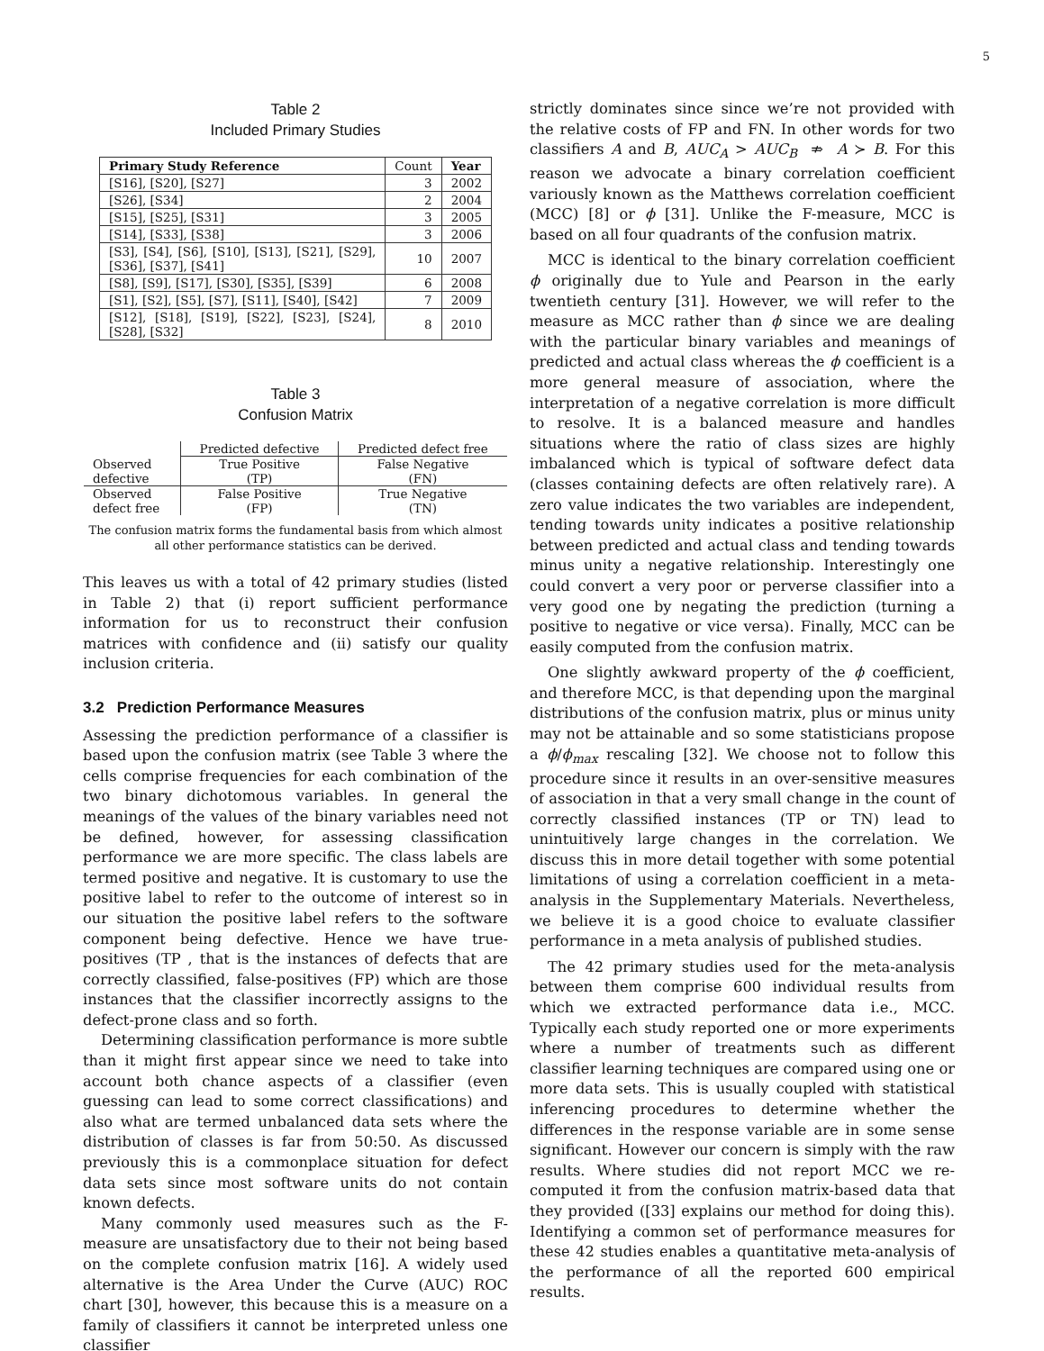5
Table 2
Included Primary Studies
| Primary Study Reference | Count | Year |
| [S16], [S20], [S27] | 3 | 2002 |
| [S26], [S34] | 2 | 2004 |
| [S15], [S25], [S31] | 3 | 2005 |
| [S14], [S33], [S38] | 3 | 2006 |
| [S3], [S4], [S6], [S10], [S13], [S21], [S29], [S36], [S37], [S41] | 10 | 2007 |
| [S8], [S9], [S17], [S30], [S35], [S39] | 6 | 2008 |
| [S1], [S2], [S5], [S7], [S11], [S40], [S42] | 7 | 2009 |
| [S12], [S18], [S19], [S22], [S23], [S24], [S28], [S32] | 8 | 2010 |
Table 3
Confusion Matrix
| | Predicted defective | Predicted defect free |
| --- | --- | --- |
| Observed defective | True Positive (TP) | False Negative (FN) |
| Observed defect free | False Positive (FP) | True Negative (TN) |
The confusion matrix forms the fundamental basis from which almost all other performance statistics can be derived.
This leaves us with a total of 42 primary studies (listed in Table 2) that (i) report sufficient performance information for us to reconstruct their confusion matrices with confidence and (ii) satisfy our quality inclusion criteria.
3.2 Prediction Performance Measures
Assessing the prediction performance of a classifier is based upon the confusion matrix (see Table 3 where the cells comprise frequencies for each combination of the two binary dichotomous variables. In general the meanings of the values of the binary variables need not be defined, however, for assessing classification performance we are more specific. The class labels are termed positive and negative. It is customary to use the positive label to refer to the outcome of interest so in our situation the positive label refers to the software component being defective. Hence we have true-positives (TP , that is the instances of defects that are correctly classified, false-positives (FP) which are those instances that the classifier incorrectly assigns to the defect-prone class and so forth.
Determining classification performance is more subtle than it might first appear since we need to take into account both chance aspects of a classifier (even guessing can lead to some correct classifications) and also what are termed unbalanced data sets where the distribution of classes is far from 50:50. As discussed previously this is a commonplace situation for defect data sets since most software units do not contain known defects.
Many commonly used measures such as the F-measure are unsatisfactory due to their not being based on the complete confusion matrix [16]. A widely used alternative is the Area Under the Curve (AUC) ROC chart [30], however, this because this is a measure on a family of classifiers it cannot be interpreted unless one classifier
strictly dominates since since we’re not provided with the relative costs of FP and FN. In other words for two classifiers A and B, AUC<sub>A</sub> > AUC<sub>B</sub> ⇏ A ≻ B. For this reason we advocate a binary correlation coefficient variously known as the Matthews correlation coefficient (MCC) [8] or ϕ [31]. Unlike the F-measure, MCC is based on all four quadrants of the confusion matrix.
MCC is identical to the binary correlation coefficient ϕ originally due to Yule and Pearson in the early twentieth century [31]. However, we will refer to the measure as MCC rather than ϕ since we are dealing with the particular binary variables and meanings of predicted and actual class whereas the ϕ coefficient is a more general measure of association, where the interpretation of a negative correlation is more difficult to resolve. It is a balanced measure and handles situations where the ratio of class sizes are highly imbalanced which is typical of software defect data (classes containing defects are often relatively rare). A zero value indicates the two variables are independent, tending towards unity indicates a positive relationship between predicted and actual class and tending towards minus unity a negative relationship. Interestingly one could convert a very poor or perverse classifier into a very good one by negating the prediction (turning a positive to negative or vice versa). Finally, MCC can be easily computed from the confusion matrix.
One slightly awkward property of the ϕ coefficient, and therefore MCC, is that depending upon the marginal distributions of the confusion matrix, plus or minus unity may not be attainable and so some statisticians propose a ϕ/ϕ<sub>max</sub> rescaling [32]. We choose not to follow this procedure since it results in an over-sensitive measures of association in that a very small change in the count of correctly classified instances (TP or TN) lead to unintuitively large changes in the correlation. We discuss this in more detail together with some potential limitations of using a correlation coefficient in a meta-analysis in the Supplementary Materials. Nevertheless, we believe it is a good choice to evaluate classifier performance in a meta analysis of published studies.
The 42 primary studies used for the meta-analysis between them comprise 600 individual results from which we extracted performance data i.e., MCC. Typically each study reported one or more experiments where a number of treatments such as different classifier learning techniques are compared using one or more data sets. This is usually coupled with statistical inferencing procedures to determine whether the differences in the response variable are in some sense significant. However our concern is simply with the raw results. Where studies did not report MCC we re-computed it from the confusion matrix-based data that they provided ([33] explains our method for doing this). Identifying a common set of performance measures for these 42 studies enables a quantitative meta-analysis of the performance of all the reported 600 empirical results.